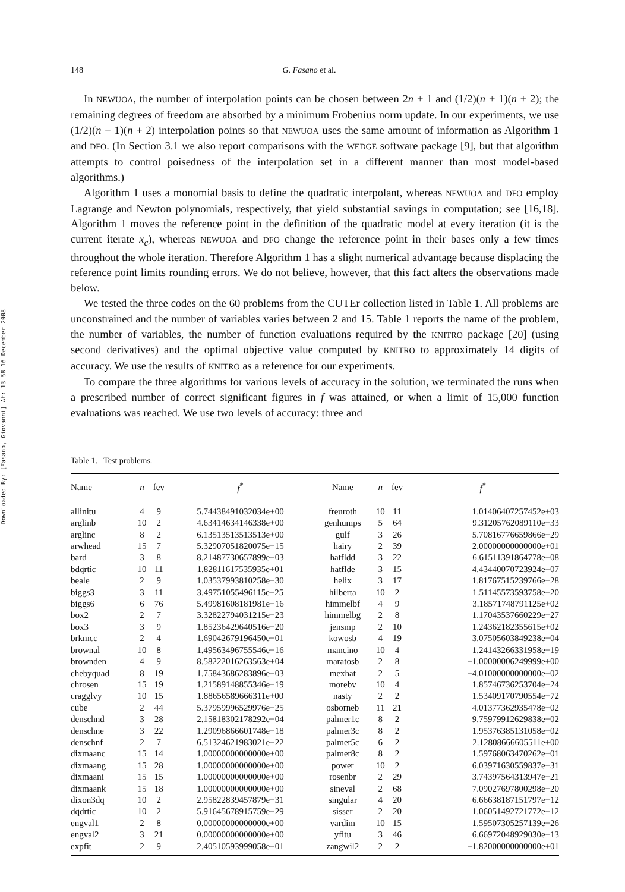Downloaded By: [Fasano, Giovanni] At: 13:58 16 December 2008
148 G. Fasano et al.
In NEWUOA, the number of interpolation points can be chosen between 2n + 1 and (1/2)(n + 1)(n + 2); the remaining degrees of freedom are absorbed by a minimum Frobenius norm update. In our experiments, we use (1/2)(n + 1)(n + 2) interpolation points so that NEWUOA uses the same amount of information as Algorithm 1 and DFO. (In Section 3.1 we also report comparisons with the WEDGE software package [9], but that algorithm attempts to control poisedness of the interpolation set in a different manner than most model-based algorithms.)
Algorithm 1 uses a monomial basis to define the quadratic interpolant, whereas NEWUOA and DFO employ Lagrange and Newton polynomials, respectively, that yield substantial savings in computation; see [16,18]. Algorithm 1 moves the reference point in the definition of the quadratic model at every iteration (it is the current iterate x<sub>c</sub>), whereas NEWUOA and DFO change the reference point in their bases only a few times throughout the whole iteration. Therefore Algorithm 1 has a slight numerical advantage because displacing the reference point limits rounding errors. We do not believe, however, that this fact alters the observations made below.
We tested the three codes on the 60 problems from the CUTEr collection listed in Table 1. All problems are unconstrained and the number of variables varies between 2 and 15. Table 1 reports the name of the problem, the number of variables, the number of function evaluations required by the KNITRO package [20] (using second derivatives) and the optimal objective value computed by KNITRO to approximately 14 digits of accuracy. We use the results of KNITRO as a reference for our experiments.
To compare the three algorithms for various levels of accuracy in the solution, we terminated the runs when a prescribed number of correct significant figures in f was attained, or when a limit of 15,000 function evaluations was reached. We use two levels of accuracy: three and
Table 1. Test problems.
| Name | n | fev | f<sup>*</sup> | Name | n | fev | f<sup>*</sup> |
| --- | --- | --- | --- | --- | --- | --- | --- |
| allinitu | 4 | 9 | 5.74438491032034e+00 | freuroth | 10 | 11 | 1.01406407257452e+03 |
| arglinb | 10 | 2 | 4.63414634146338e+00 | genhumps | 5 | 64 | 9.31205762089110e−33 |
| arglinc | 8 | 2 | 6.13513513513513e+00 | gulf | 3 | 26 | 5.70816776659866e−29 |
| arwhead | 15 | 7 | 5.32907051820075e−15 | hairy | 2 | 39 | 2.00000000000000e+01 |
| bard | 3 | 8 | 8.21487730657899e−03 | hatfldd | 3 | 22 | 6.61511391864778e−08 |
| bdqrtic | 10 | 11 | 1.82811617535935e+01 | hatflde | 3 | 15 | 4.43440070723924e−07 |
| beale | 2 | 9 | 1.03537993810258e−30 | helix | 3 | 17 | 1.81767515239766e−28 |
| biggs3 | 3 | 11 | 3.49751055496115e−25 | hilberta | 10 | 2 | 1.51145573593758e−20 |
| biggs6 | 6 | 76 | 5.49981608181981e−16 | himmelbf | 4 | 9 | 3.18571748791125e+02 |
| box2 | 2 | 7 | 3.32822794031215e−23 | himmelbg | 2 | 8 | 1.17043537660229e−27 |
| box3 | 3 | 9 | 1.85236429640516e−20 | jensmp | 2 | 10 | 1.24362182355615e+02 |
| brkmcc | 2 | 4 | 1.69042679196450e−01 | kowosb | 4 | 19 | 3.07505603849238e−04 |
| brownal | 10 | 8 | 1.49563496755546e−16 | mancino | 10 | 4 | 1.24143266331958e−19 |
| brownden | 4 | 9 | 8.58222016263563e+04 | maratosb | 2 | 8 | −1.00000006249999e+00 |
| chebyquad | 8 | 19 | 1.75843686283896e−03 | mexhat | 2 | 5 | −4.01000000000000e−02 |
| chrosen | 15 | 19 | 1.21589148855346e−19 | morebv | 10 | 4 | 1.85746736253704e−24 |
| cragglvy | 10 | 15 | 1.88656589666311e+00 | nasty | 2 | 2 | 1.53409170790554e−72 |
| cube | 2 | 44 | 5.37959996529976e−25 | osborneb | 11 | 21 | 4.01377362935478e−02 |
| denschnd | 3 | 28 | 2.15818302178292e−04 | palmer1c | 8 | 2 | 9.75979912629838e−02 |
| denschne | 3 | 22 | 1.29096866601748e−18 | palmer3c | 8 | 2 | 1.95376385131058e−02 |
| denschnf | 2 | 7 | 6.51324621983021e−22 | palmer5c | 6 | 2 | 2.12808666605511e+00 |
| dixmaanc | 15 | 14 | 1.00000000000000e+00 | palmer8c | 8 | 2 | 1.59768063470262e−01 |
| dixmaang | 15 | 28 | 1.00000000000000e+00 | power | 10 | 2 | 6.03971630559837e−31 |
| dixmaani | 15 | 15 | 1.00000000000000e+00 | rosenbr | 2 | 29 | 3.74397564313947e−21 |
| dixmaank | 15 | 18 | 1.00000000000000e+00 | sineval | 2 | 68 | 7.09027697800298e−20 |
| dixon3dq | 10 | 2 | 2.95822839457879e−31 | singular | 4 | 20 | 6.66638187151797e−12 |
| dqdrtic | 10 | 2 | 5.91645678915759e−29 | sisser | 2 | 20 | 1.06051492721772e−12 |
| engval1 | 2 | 8 | 0.00000000000000e+00 | vardim | 10 | 15 | 1.59507305257139e−26 |
| engval2 | 3 | 21 | 0.00000000000000e+00 | yfitu | 3 | 46 | 6.66972048929030e−13 |
| expfit | 2 | 9 | 2.40510593999058e−01 | zangwil2 | 2 | 2 | −1.82000000000000e+01 |